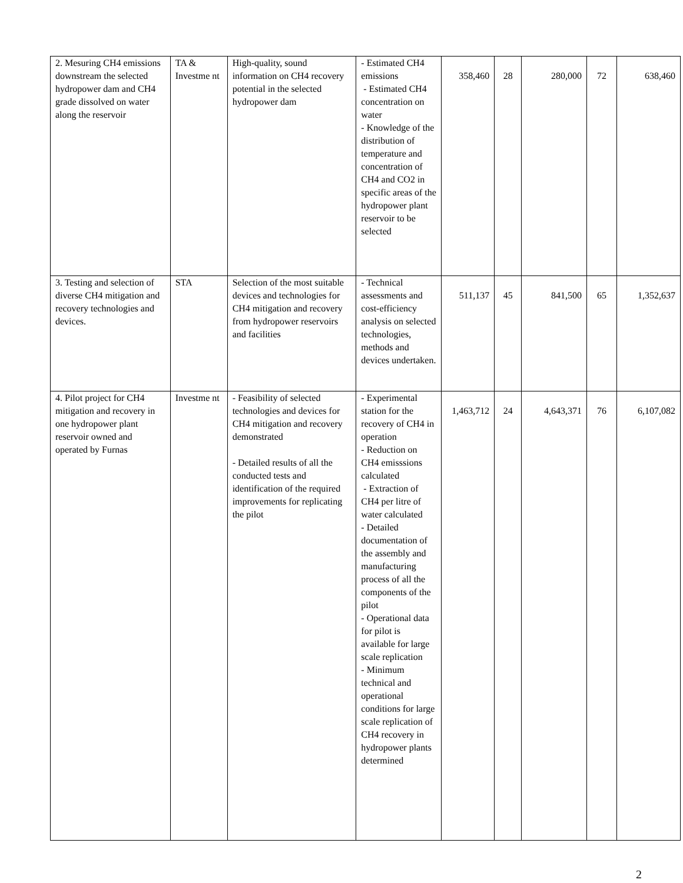| 2. Mesuring CH4 emissions downstream the selected hydropower dam and CH4 grade dissolved on water along the reservoir | TA & Investme nt | High-quality, sound information on CH4 recovery potential in the selected hydropower dam | - Estimated CH4 emissions - Estimated CH4 concentration on water - Knowledge of the distribution of temperature and concentration of CH4 and CO2 in specific areas of the hydropower plant reservoir to be selected | 358,460 | 28 | 280,000 | 72 | 638,460 |
| 3. Testing and selection of diverse CH4 mitigation and recovery technologies and devices. | STA | Selection of the most suitable devices and technologies for CH4 mitigation and recovery from hydropower reservoirs and facilities | - Technical assessments and cost-efficiency analysis on selected technologies, methods and devices undertaken. | 511,137 | 45 | 841,500 | 65 | 1,352,637 |
| 4. Pilot project for CH4 mitigation and recovery in one hydropower plant reservoir owned and operated by Furnas | Investme nt | - Feasibility of selected technologies and devices for CH4 mitigation and recovery demonstrated - Detailed results of all the conducted tests and identification of the required improvements for replicating the pilot | - Experimental station for the recovery of CH4 in operation - Reduction on CH4 emisssions calculated - Extraction of CH4 per litre of water calculated - Detailed documentation of the assembly and manufacturing process of all the components of the pilot - Operational data for pilot is available for large scale replication - Minimum technical and operational conditions for large scale replication of CH4 recovery in hydropower plants determined | 1,463,712 | 24 | 4,643,371 | 76 | 6,107,082 |
2